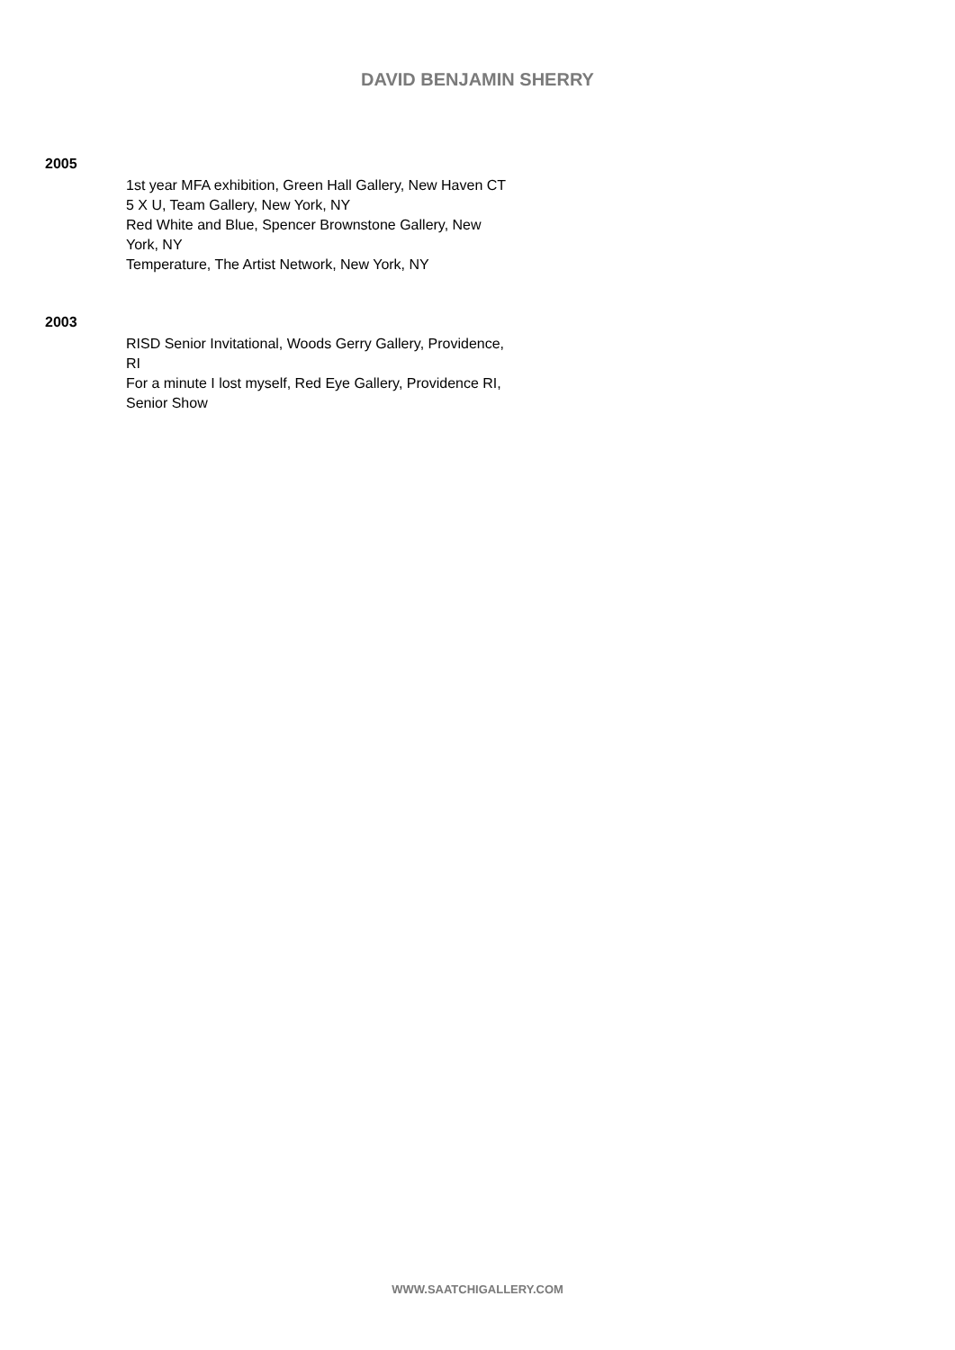DAVID BENJAMIN SHERRY
2005
1st year MFA exhibition, Green Hall Gallery, New Haven CT
5 X U, Team Gallery, New York, NY
Red White and Blue, Spencer Brownstone Gallery, New
York, NY
Temperature, The Artist Network, New York, NY
2003
RISD Senior Invitational, Woods Gerry Gallery, Providence,
RI
For a minute I lost myself, Red Eye Gallery, Providence RI,
Senior Show
WWW.SAATCHIGALLERY.COM